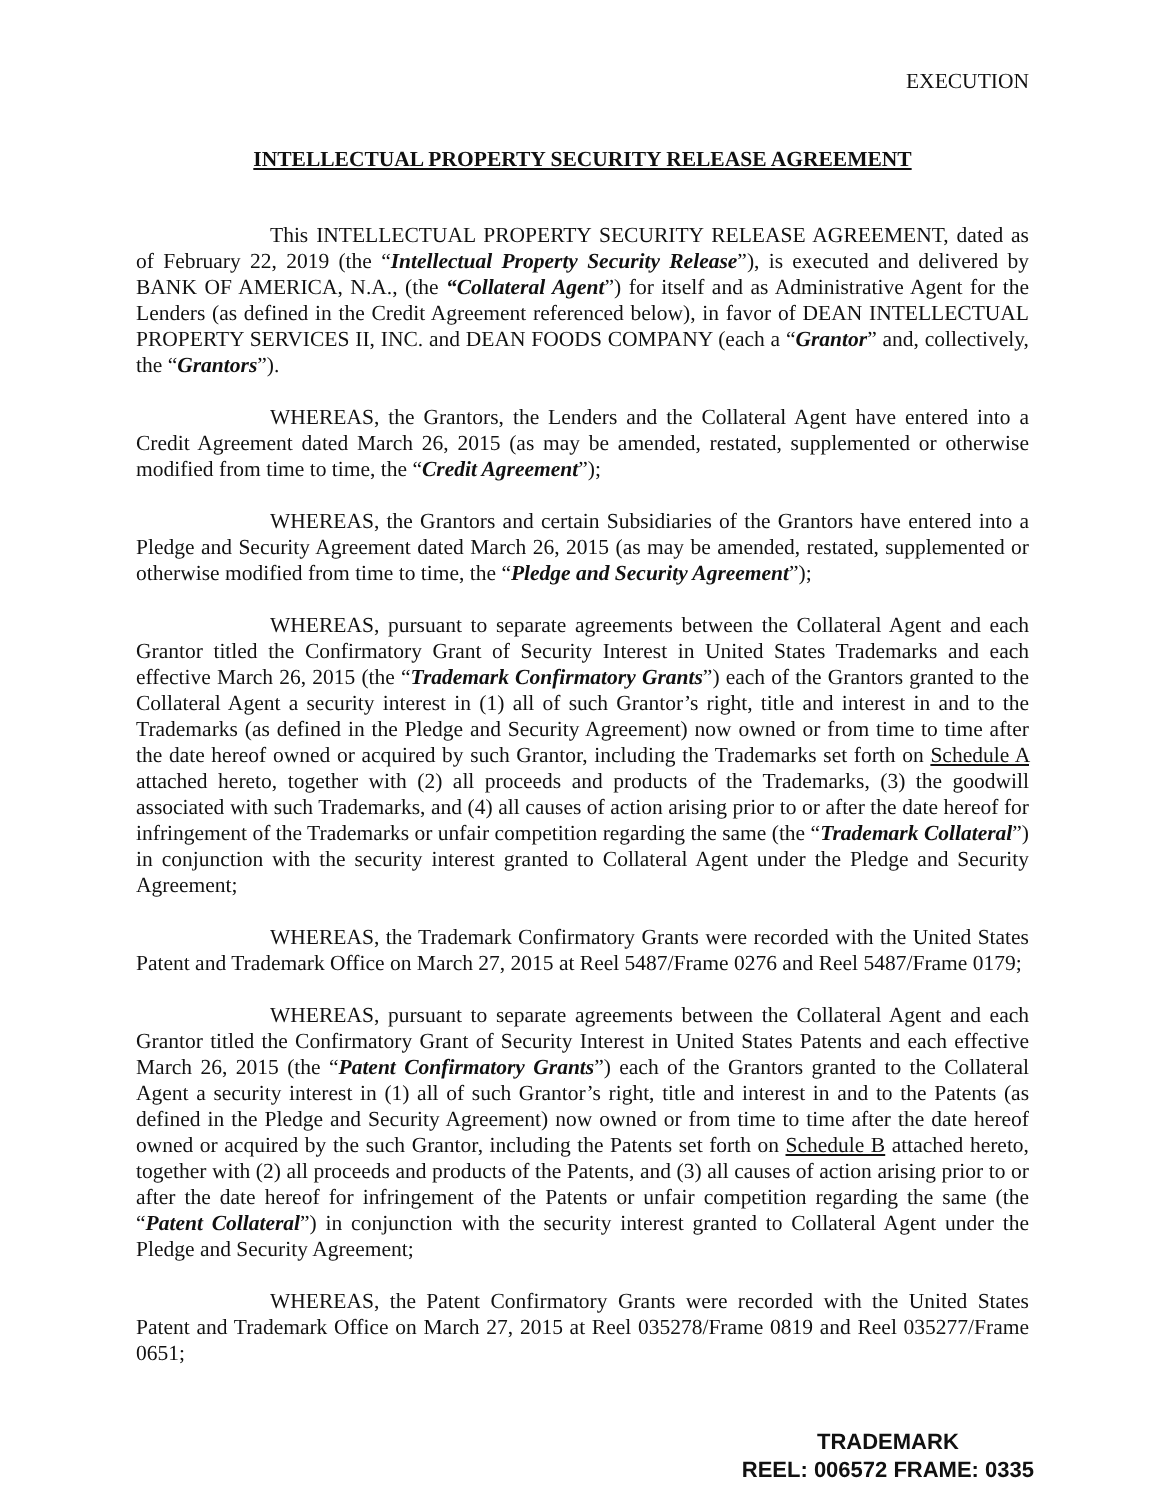EXECUTION
INTELLECTUAL PROPERTY SECURITY RELEASE AGREEMENT
This INTELLECTUAL PROPERTY SECURITY RELEASE AGREEMENT, dated as of February 22, 2019 (the “Intellectual Property Security Release”), is executed and delivered by BANK OF AMERICA, N.A., (the “Collateral Agent”) for itself and as Administrative Agent for the Lenders (as defined in the Credit Agreement referenced below), in favor of DEAN INTELLECTUAL PROPERTY SERVICES II, INC. and DEAN FOODS COMPANY (each a “Grantor” and, collectively, the “Grantors”).
WHEREAS, the Grantors, the Lenders and the Collateral Agent have entered into a Credit Agreement dated March 26, 2015 (as may be amended, restated, supplemented or otherwise modified from time to time, the “Credit Agreement”);
WHEREAS, the Grantors and certain Subsidiaries of the Grantors have entered into a Pledge and Security Agreement dated March 26, 2015 (as may be amended, restated, supplemented or otherwise modified from time to time, the “Pledge and Security Agreement”);
WHEREAS, pursuant to separate agreements between the Collateral Agent and each Grantor titled the Confirmatory Grant of Security Interest in United States Trademarks and each effective March 26, 2015 (the “Trademark Confirmatory Grants”) each of the Grantors granted to the Collateral Agent a security interest in (1) all of such Grantor’s right, title and interest in and to the Trademarks (as defined in the Pledge and Security Agreement) now owned or from time to time after the date hereof owned or acquired by such Grantor, including the Trademarks set forth on Schedule A attached hereto, together with (2) all proceeds and products of the Trademarks, (3) the goodwill associated with such Trademarks, and (4) all causes of action arising prior to or after the date hereof for infringement of the Trademarks or unfair competition regarding the same (the “Trademark Collateral”) in conjunction with the security interest granted to Collateral Agent under the Pledge and Security Agreement;
WHEREAS, the Trademark Confirmatory Grants were recorded with the United States Patent and Trademark Office on March 27, 2015 at Reel 5487/Frame 0276 and Reel 5487/Frame 0179;
WHEREAS, pursuant to separate agreements between the Collateral Agent and each Grantor titled the Confirmatory Grant of Security Interest in United States Patents and each effective March 26, 2015 (the “Patent Confirmatory Grants”) each of the Grantors granted to the Collateral Agent a security interest in (1) all of such Grantor’s right, title and interest in and to the Patents (as defined in the Pledge and Security Agreement) now owned or from time to time after the date hereof owned or acquired by the such Grantor, including the Patents set forth on Schedule B attached hereto, together with (2) all proceeds and products of the Patents, and (3) all causes of action arising prior to or after the date hereof for infringement of the Patents or unfair competition regarding the same (the “Patent Collateral”) in conjunction with the security interest granted to Collateral Agent under the Pledge and Security Agreement;
WHEREAS, the Patent Confirmatory Grants were recorded with the United States Patent and Trademark Office on March 27, 2015 at Reel 035278/Frame 0819 and Reel 035277/Frame 0651;
TRADEMARK
REEL: 006572 FRAME: 0335